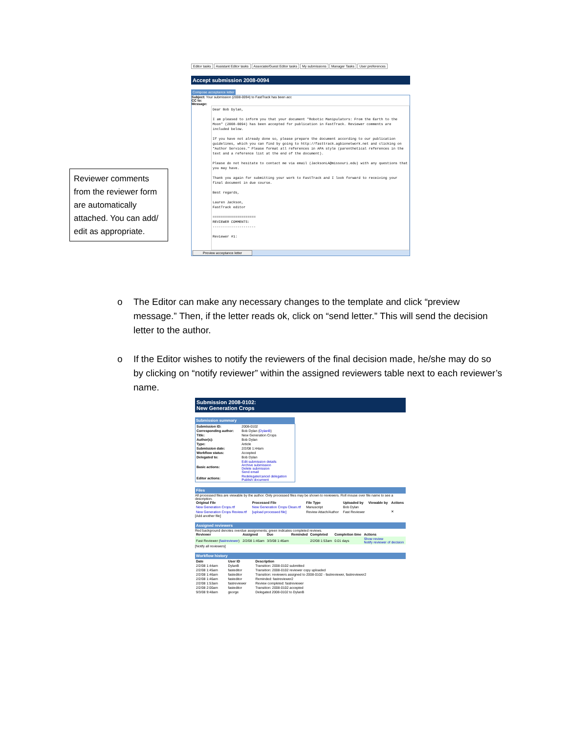Editor tasks Assistant Editor tasks Associate/Guest Editor tasks My submissions Manager Tasks User preferences
Accept submission 2008-0094
Compose acceptance letter
Subject: Your submission (2008-0094) to FastTrack has been acc
CC to:
Message:
Dear Bob Dylan,
I am pleased to inform you that your document "Robotic Manipulators: From the Earth to the Moon" (2008-0094) has been accepted for publication in FastTrack. Reviewer comments are included below.
If you have not already done so, please prepare the document according to our publication guidelines, which you can find by going to http://fasttrack.agbionetwork.net and clicking on "Author Services." Please format all references in APA style (parenthetical references in the text and a reference list at the end of the document).
Please do not hesitate to contact me via email (JacksonLA@missouri.edu) with any questions that you may have.
Thank you again for submitting your work to FastTrack and I look forward to receiving your final document in due course.
Best regards,
Lauren Jackson,
FastTrack editor
=====================
REVIEWER COMMENTS:
---------------------
Reviewer #1:
Preview acceptance letter
Reviewer comments from the reviewer form are automatically attached. You can add/ edit as appropriate.
o
The Editor can make any necessary changes to the template and click “preview message.” Then, if the letter reads ok, click on “send letter.” This will send the decision letter to the author.
o
If the Editor wishes to notify the reviewers of the final decision made, he/she may do so by clicking on “notify reviewer” within the assigned reviewers table next to each reviewer’s name.
Submission 2008-0102:
New Generation Crops
Submission summary
| Submission ID: | 2008-0102 |
| Corresponding author: | Bob Dylan ( DylanB ) |
| Title: | New Generation Crops |
| Author(s): | Bob Dylan |
| Type: | Article |
| Submission date: | 2/2/08 1:44am |
| Workflow status: | Accepted |
| Delegated to: | Bob Dylan |
| Basic actions: | Edit submission details Archive submission Delete submission Send email |
| Editor actions: | Redelegate/cancel delegation Publish document |
Files
All processed files are viewable by the author. Only processed files may be shown to reviewers. Roll mouse over file name to see a description.
| Original File | Processed File | File Type | Uploaded by | Viewable by | Actions |
| --- | --- | --- | --- | --- | --- |
| New Generation Crops.rtf | New Generation Crops Clean.rtf | Manuscript | Bob Dylan | | |
| New Generation Crops Review.rtf | [upload processed file] | Review Attach/Author | Fast Reviewer | | ✕ |
[Add another file]
Assigned reviewers
Red background denotes overdue assignments; green indicates completed reviews.
| Reviewer | Assigned | Due | Reminded | Completed | Completion time | Actions |
| --- | --- | --- | --- | --- | --- | --- |
| Fast Reviewer ( fastreviewer ) | 2/2/08 1:46am | 3/3/08 1:46am | | 2/2/08 1:53am | 0.01 days | Show review Notify reviewer of decision |
[Notify all reviewers]
Workflow history
| Date | User ID | Description |
| --- | --- | --- |
| 2/2/08 1:44am | DylanB | Transition: 2008-0102 submitted |
| 2/2/08 1:45am | fasteditor | Transition: 2008-0102 reviewer copy uploaded |
| 2/2/08 1:46am | fasteditor | Transition: reviewers assigned to 2008-0102 - fastreviewer, fastreviewer2 |
| 2/2/08 1:46am | fasteditor | Reminded: fastreviewer2 |
| 2/2/08 1:53am | fastreviewer | Review completed: fastreviewer |
| 2/2/08 2:00am | fasteditor | Transition: 2008-0102 accepted |
| 9/3/08 9:48am | george | Delegated 2008-0102 to DylanB |